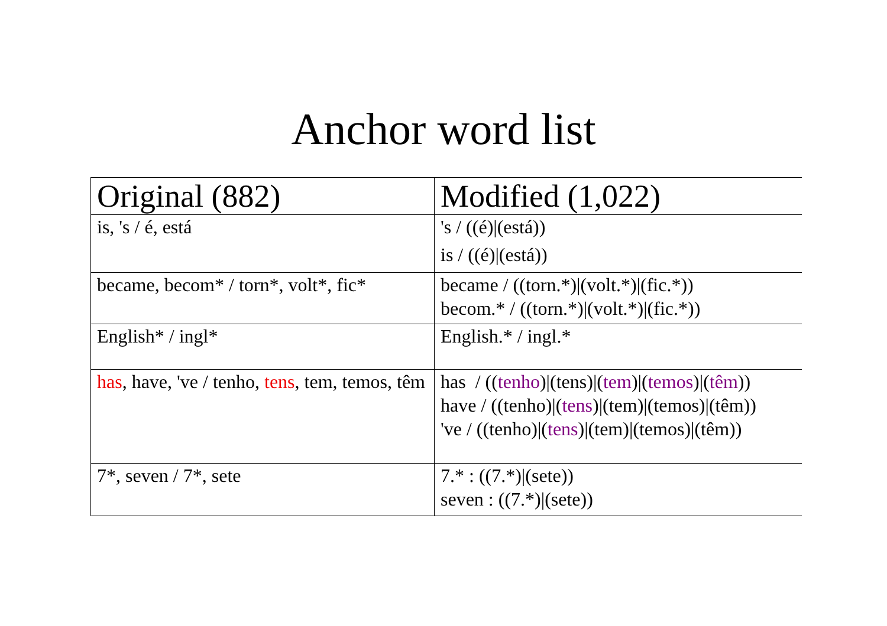Anchor word list
| Original (882) | Modified (1,022) |
| --- | --- |
| is, 's / é, está | 's / ((é)/(está)) is / ((é)/(está)) |
| became, becom* / torn*, volt*, fic* | became / ((torn.*)/(volt.*)/(fic.*)) becom.* / ((torn.*)/(volt.*)/(fic.*)) |
| English* / ingl* | English.* / ingl.* |
| has , have, 've / tenho, tens , tem, temos, têm | has / (( tenho )/(tens)/( tem )/( temos )/( têm )) have / ((tenho)/( tens )/(tem)/(temos)/(têm)) 've / ((tenho)/( tens )/(tem)/(temos)/(têm)) |
| 7*, seven / 7*, sete | 7.* : ((7.*)/(sete)) seven : ((7.*)/(sete)) |